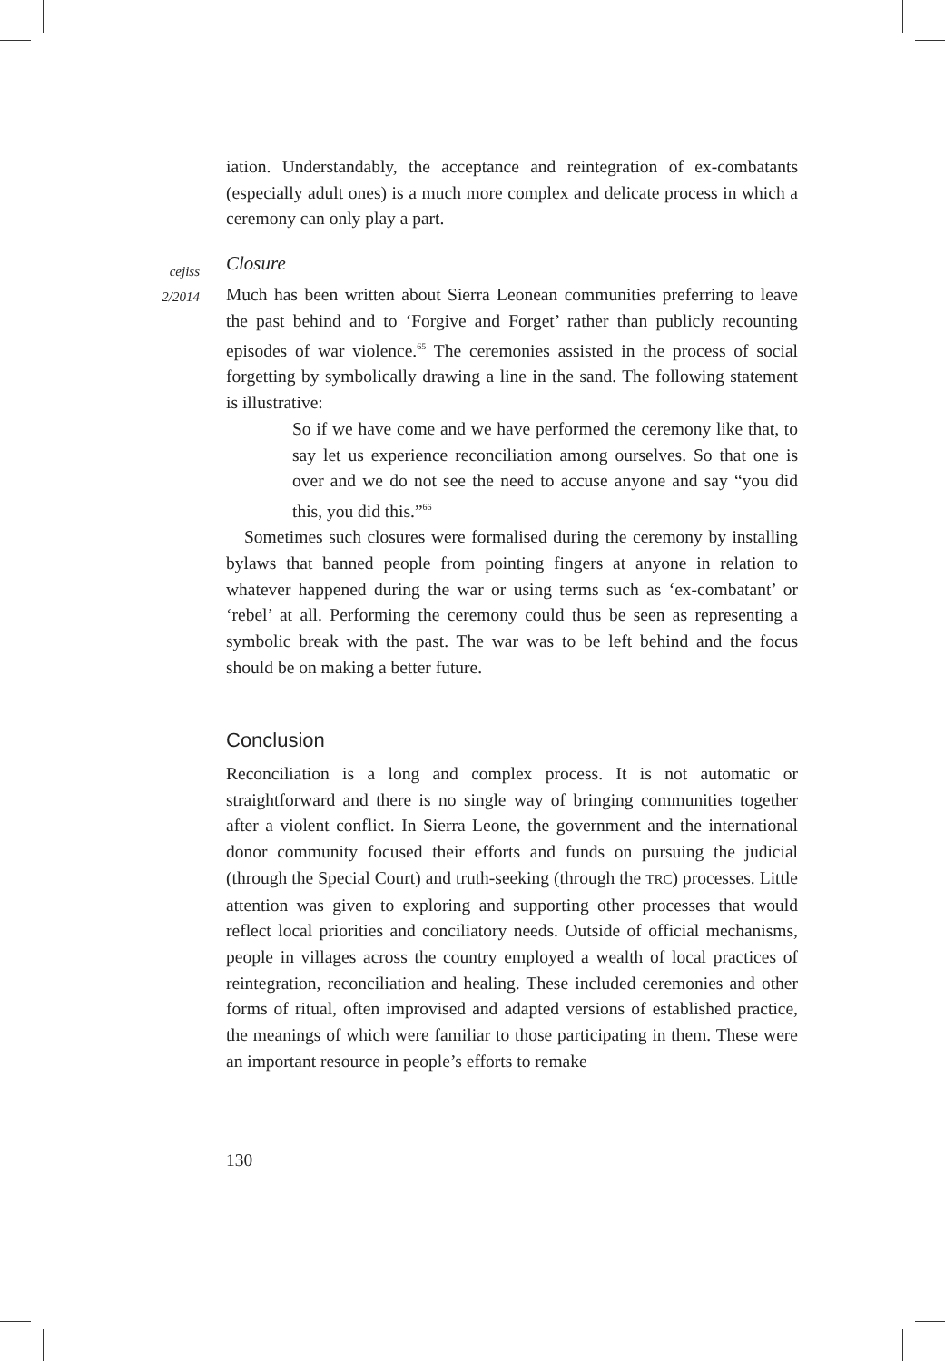cejiss
2/2014
iation. Understandably, the acceptance and reintegration of ex-combatants (especially adult ones) is a much more complex and delicate process in which a ceremony can only play a part.
Closure
Much has been written about Sierra Leonean communities preferring to leave the past behind and to ‘Forgive and Forget’ rather than publicly recounting episodes of war violence.<sup>65</sup> The ceremonies assisted in the process of social forgetting by symbolically drawing a line in the sand. The following statement is illustrative:
So if we have come and we have performed the ceremony like that, to say let us experience reconciliation among ourselves. So that one is over and we do not see the need to accuse anyone and say “you did this, you did this.”<sup>66</sup>
Sometimes such closures were formalised during the ceremony by installing bylaws that banned people from pointing fingers at anyone in relation to whatever happened during the war or using terms such as ‘ex-combatant’ or ‘rebel’ at all. Performing the ceremony could thus be seen as representing a symbolic break with the past. The war was to be left behind and the focus should be on making a better future.
Conclusion
Reconciliation is a long and complex process. It is not automatic or straightforward and there is no single way of bringing communities together after a violent conflict. In Sierra Leone, the government and the international donor community focused their efforts and funds on pursuing the judicial (through the Special Court) and truth-seeking (through the TRC) processes. Little attention was given to exploring and supporting other processes that would reflect local priorities and conciliatory needs. Outside of official mechanisms, people in villages across the country employed a wealth of local practices of reintegration, reconciliation and healing. These included ceremonies and other forms of ritual, often improvised and adapted versions of established practice, the meanings of which were familiar to those participating in them. These were an important resource in people’s efforts to remake
130